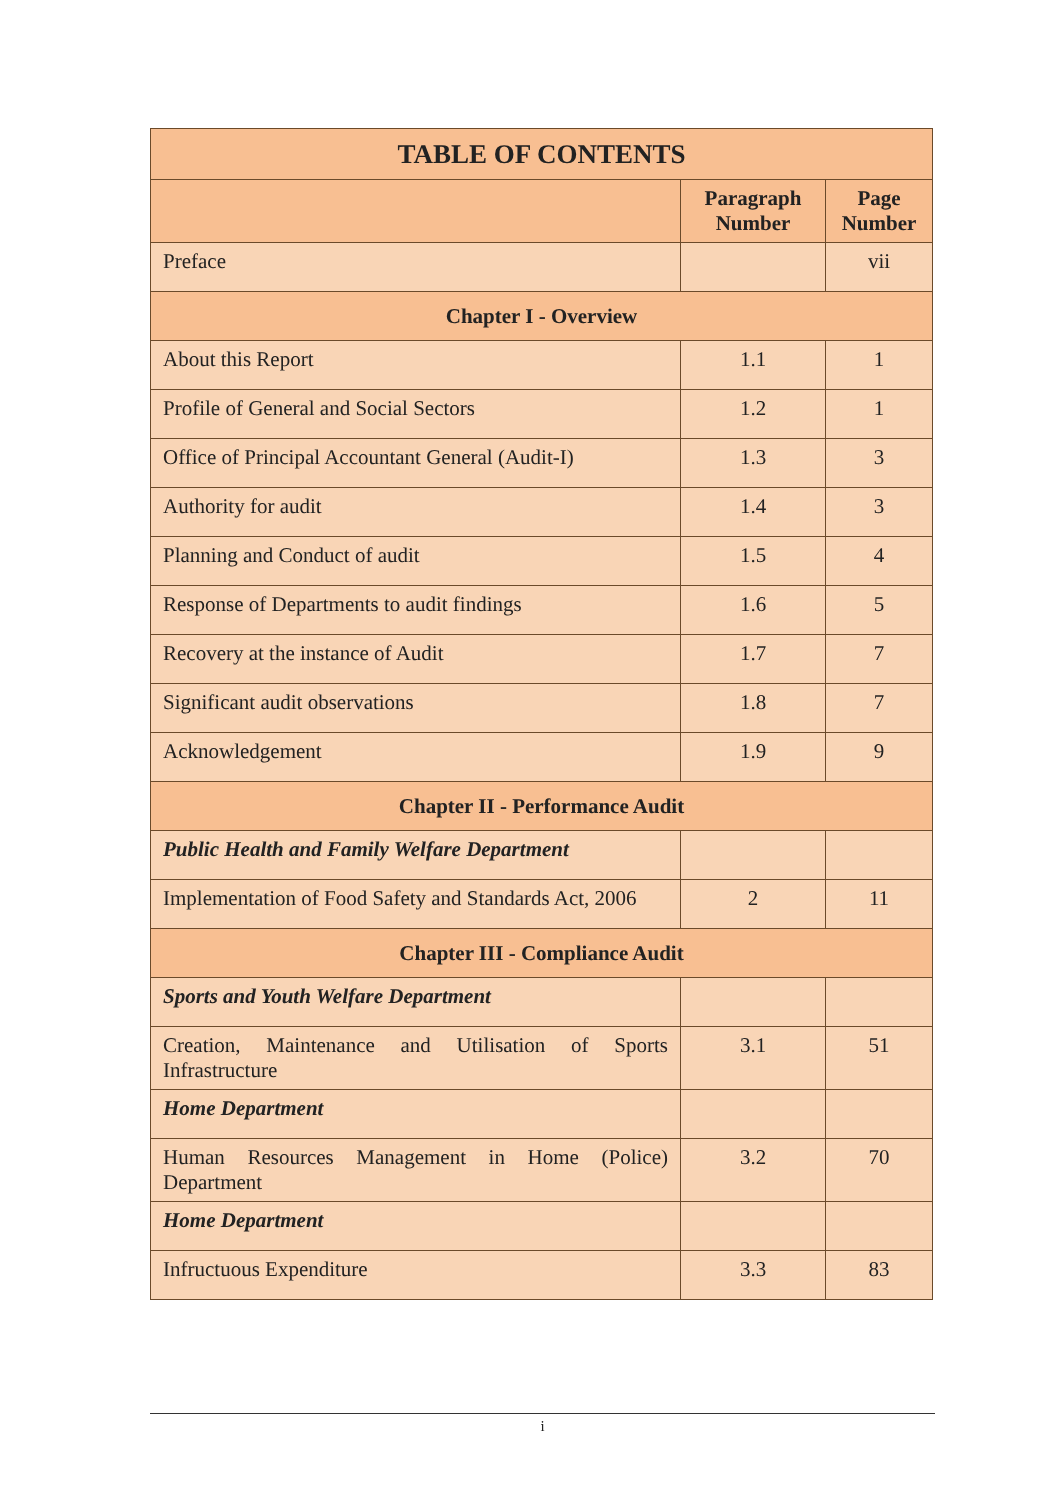| TABLE OF CONTENTS | | |
| --- | --- | --- |
| | Paragraph Number | Page Number |
| Preface | | vii |
| Chapter I - Overview | | |
| About this Report | 1.1 | 1 |
| Profile of General and Social Sectors | 1.2 | 1 |
| Office of Principal Accountant General (Audit-I) | 1.3 | 3 |
| Authority for audit | 1.4 | 3 |
| Planning and Conduct of audit | 1.5 | 4 |
| Response of Departments to audit findings | 1.6 | 5 |
| Recovery at the instance of Audit | 1.7 | 7 |
| Significant audit observations | 1.8 | 7 |
| Acknowledgement | 1.9 | 9 |
| Chapter II - Performance Audit | | |
| Public Health and Family Welfare Department | | |
| Implementation of Food Safety and Standards Act, 2006 | 2 | 11 |
| Chapter III - Compliance Audit | | |
| Sports and Youth Welfare Department | | |
| Creation, Maintenance and Utilisation of Sports Infrastructure | 3.1 | 51 |
| Home Department | | |
| Human Resources Management in Home (Police) Department | 3.2 | 70 |
| Home Department | | |
| Infructuous Expenditure | 3.3 | 83 |
i